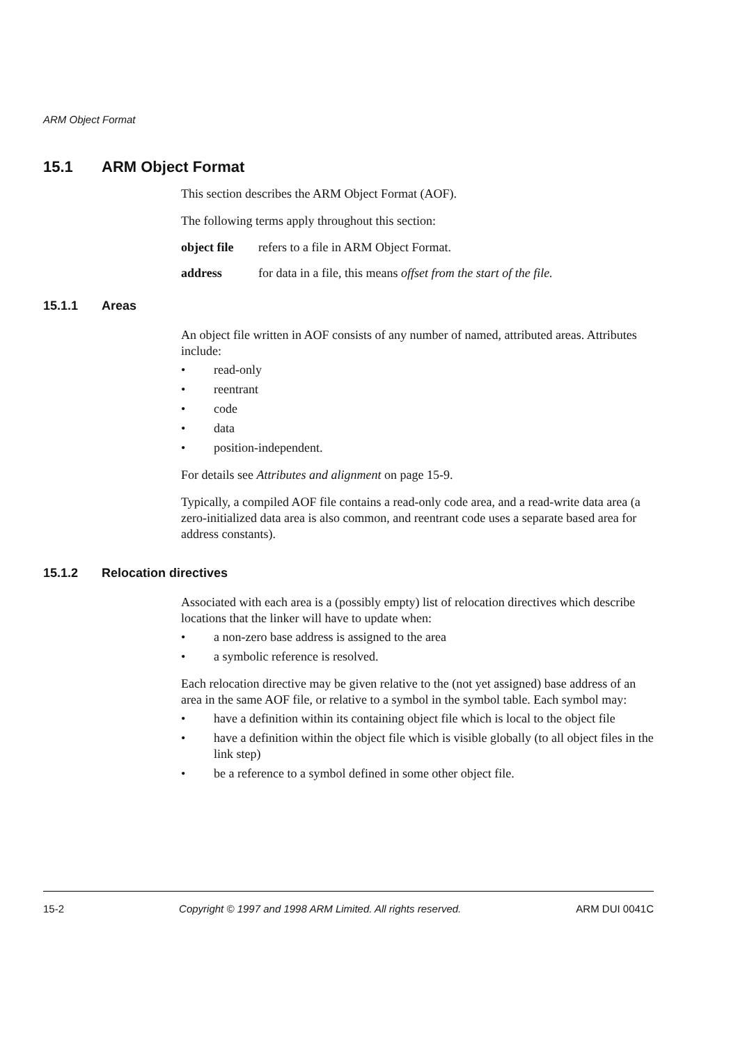ARM Object Format
15.1 ARM Object Format
This section describes the ARM Object Format (AOF).
The following terms apply throughout this section:
object file
refers to a file in ARM Object Format.
address for data in a file, this means offset from the start of the file.
15.1.1 Areas
An object file written in AOF consists of any number of named, attributed areas. Attributes include:
• read-only
• reentrant
• code
• data
• position-independent.
For details see Attributes and alignment on page 15-9.
Typically, a compiled AOF file contains a read-only code area, and a read-write data area (a zero-initialized data area is also common, and reentrant code uses a separate based area for address constants).
15.1.2 Relocation directives
Associated with each area is a (possibly empty) list of relocation directives which describe locations that the linker will have to update when:
• a non-zero base address is assigned to the area
• a symbolic reference is resolved.
Each relocation directive may be given relative to the (not yet assigned) base address of an area in the same AOF file, or relative to a symbol in the symbol table. Each symbol may:
• have a definition within its containing object file which is local to the object file
• have a definition within the object file which is visible globally (to all object files in the link step)
• be a reference to a symbol defined in some other object file.
15-2 Copyright © 1997 and 1998 ARM Limited. All rights reserved. ARM DUI 0041C